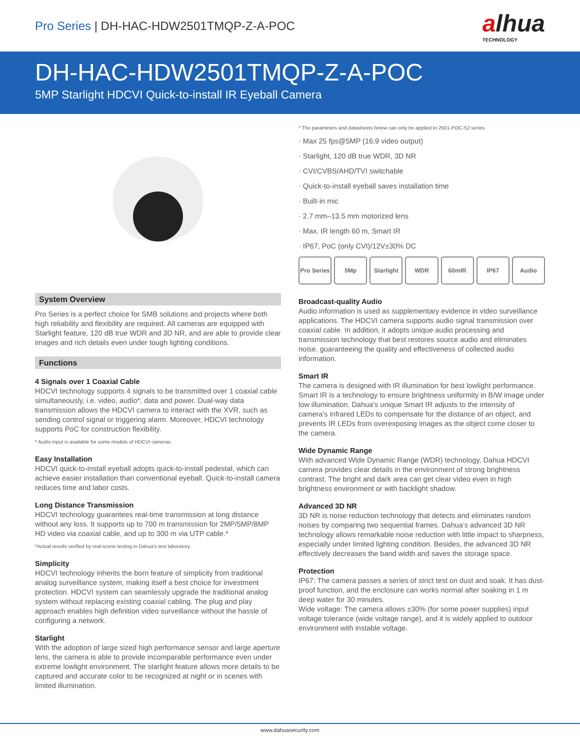Pro Series | DH-HAC-HDW2501TMQP-Z-A-POC
alhua
TECHNOLOGY
DH-HAC-HDW2501TMQP-Z-A-POC
5MP Starlight HDCVI Quick-to-install IR Eyeball Camera
System Overview
Pro Series is a perfect choice for SMB solutions and projects where both high reliability and flexibility are required. All cameras are equipped with Starlight feature, 120 dB true WDR and 3D NR, and are able to provide clear images and rich details even under tough lighting conditions.
Functions
4 Signals over 1 Coaxial Cable
HDCVI technology supports 4 signals to be transmitted over 1 coaxial cable simultaneously, i.e. video, audio*, data and power. Dual-way data transmission allows the HDCVI camera to interact with the XVR, such as sending control signal or triggering alarm. Moreover, HDCVI technology supports PoC for construction flexibility.
* Audio input is available for some models of HDCVI cameras.
Easy Installation
HDCVI quick-to-install eyeball adopts quick-to-install pedestal, which can achieve easier installation than conventional eyeball. Quick-to-install camera reduces time and labor costs.
Long Distance Transmission
HDCVI technology guarantees real-time transmission at long distance without any loss. It supports up to 700 m transmission for 2MP/5MP/8MP HD video via coaxial cable, and up to 300 m via UTP cable.*
*Actual results verified by real-scene testing in Dahua's test laboratory.
Simplicity
HDCVI technology inherits the born feature of simplicity from traditional analog surveillance system, making itself a best choice for investment protection. HDCVI system can seamlessly upgrade the traditional analog system without replacing existing coaxial cabling. The plug and play approach enables high definition video surveillance without the hassle of configuring a network.
Starlight
With the adoption of large sized high performance sensor and large aperture lens, the camera is able to provide incomparable performance even under extreme lowlight environment. The starlight feature allows more details to be captured and accurate color to be recognized at night or in scenes with limited illumination.
* The parameters and datasheets below can only be applied to 2501-POC-S2 series.
· Max 25 fps@5MP (16:9 video output)
· Starlight, 120 dB true WDR, 3D NR
· CVI/CVBS/AHD/TVI switchable
· Quick-to-install eyeball saves installation time
· Built-in mic
· 2.7 mm–13.5 mm motorized lens
· Max. IR length 60 m, Smart IR
· IP67, PoC (only CVI)/12V±30% DC
Pro Series
5Mp Starlight
WDR 60mIR IP67 Audio
Broadcast-quality Audio
Audio information is used as supplementary evidence in video surveillance applications. The HDCVI camera supports audio signal transmission over coaxial cable. In addition, it adopts unique audio processing and transmission technology that best restores source audio and eliminates noise, guaranteeing the quality and effectiveness of collected audio information.
Smart IR
The camera is designed with IR illumination for best lowlight performance. Smart IR is a technology to ensure brightness uniformity in B/W image under low illumination. Dahua’s unique Smart IR adjusts to the intensity of camera's infrared LEDs to compensate for the distance of an object, and prevents IR LEDs from overexposing images as the object come closer to the camera.
Wide Dynamic Range
With advanced Wide Dynamic Range (WDR) technology, Dahua HDCVI camera provides clear details in the environment of strong brightness contrast. The bright and dark area can get clear video even in high brightness environment or with backlight shadow.
Advanced 3D NR
3D NR is noise reduction technology that detects and eliminates random noises by comparing two sequential frames. Dahua’s advanced 3D NR technology allows remarkable noise reduction with little impact to sharpness, especially under limited lighting condition. Besides, the advanced 3D NR effectively decreases the band width and saves the storage space.
Protection
IP67: The camera passes a series of strict test on dust and soak. It has dust-proof function, and the enclosure can works normal after soaking in 1 m deep water for 30 minutes.
Wide voltage: The camera allows ±30% (for some power supplies) input voltage tolerance (wide voltage range), and it is widely applied to outdoor environment with instable voltage.
www.dahuasecurity.com